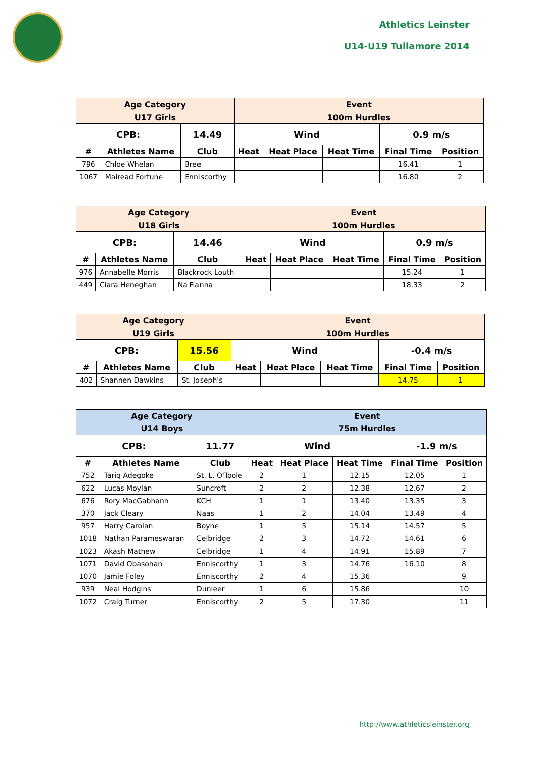Athletics Leinster
U14-U19 Tullamore 2014
| Age Category | | | Event | | | | |
| --- | --- | --- | --- | --- | --- | --- | --- |
| U17 Girls | | | 100m Hurdles | | | | |
| CPB: | | 14.49 | Wind | | | 0.9 m/s | |
| # | Athletes Name | Club | Heat | Heat Place | Heat Time | Final Time | Position |
| 796 | Chloe Whelan | Bree | | | | 16.41 | 1 |
| 1067 | Mairead Fortune | Enniscorthy | | | | 16.80 | 2 |
| Age Category | | | Event | | | | |
| --- | --- | --- | --- | --- | --- | --- | --- |
| U18 Girls | | | 100m Hurdles | | | | |
| CPB: | | 14.46 | Wind | | | 0.9 m/s | |
| # | Athletes Name | Club | Heat | Heat Place | Heat Time | Final Time | Position |
| 976 | Annabelle Morris | Blackrock Louth | | | | 15.24 | 1 |
| 449 | Ciara Heneghan | Na Fianna | | | | 18.33 | 2 |
| Age Category | | | Event | | | | |
| --- | --- | --- | --- | --- | --- | --- | --- |
| U19 Girls | | | 100m Hurdles | | | | |
| CPB: | | 15.56 | Wind | | | -0.4 m/s | |
| # | Athletes Name | Club | Heat | Heat Place | Heat Time | Final Time | Position |
| 402 | Shannen Dawkins | St. Joseph's | | | | 14.75 | 1 |
| Age Category | | | Event | | | | |
| --- | --- | --- | --- | --- | --- | --- | --- |
| U14 Boys | | | 75m Hurdles | | | | |
| CPB: | | 11.77 | Wind | | | -1.9 m/s | |
| # | Athletes Name | Club | Heat | Heat Place | Heat Time | Final Time | Position |
| 752 | Tariq Adegoke | St. L. O'Toole | 2 | 1 | 12.15 | 12.05 | 1 |
| 622 | Lucas Moylan | Suncroft | 2 | 2 | 12.38 | 12.67 | 2 |
| 676 | Rory MacGabhann | KCH | 1 | 1 | 13.40 | 13.35 | 3 |
| 370 | Jack Cleary | Naas | 1 | 2 | 14.04 | 13.49 | 4 |
| 957 | Harry Carolan | Boyne | 1 | 5 | 15.14 | 14.57 | 5 |
| 1018 | Nathan Parameswaran | Celbridge | 2 | 3 | 14.72 | 14.61 | 6 |
| 1023 | Akash Mathew | Celbridge | 1 | 4 | 14.91 | 15.89 | 7 |
| 1071 | David Obasohan | Enniscorthy | 1 | 3 | 14.76 | 16.10 | 8 |
| 1070 | Jamie Foley | Enniscorthy | 2 | 4 | 15.36 | | 9 |
| 939 | Neal Hodgins | Dunleer | 1 | 6 | 15.86 | | 10 |
| 1072 | Craig Turner | Enniscorthy | 2 | 5 | 17.30 | | 11 |
http://www.athleticsleinster.org